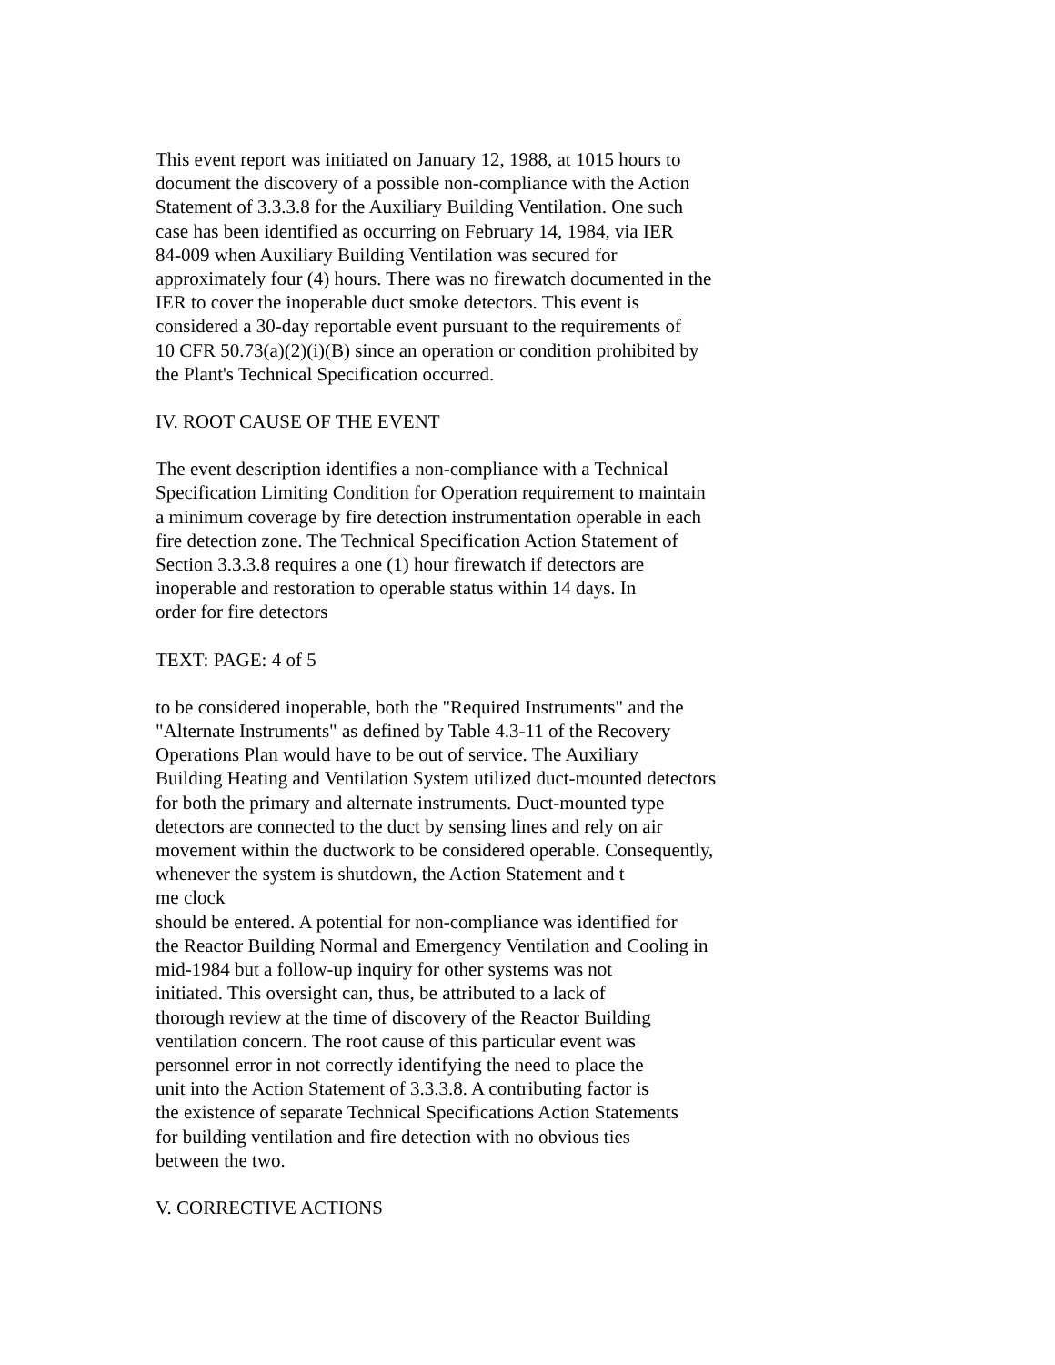This event report was initiated on January 12, 1988, at 1015 hours to document the discovery of a possible non-compliance with the Action Statement of 3.3.3.8 for the Auxiliary Building Ventilation. One such case has been identified as occurring on February 14, 1984, via IER 84-009 when Auxiliary Building Ventilation was secured for approximately four (4) hours. There was no firewatch documented in the IER to cover the inoperable duct smoke detectors. This event is considered a 30-day reportable event pursuant to the requirements of 10 CFR 50.73(a)(2)(i)(B) since an operation or condition prohibited by the Plant's Technical Specification occurred.
IV. ROOT CAUSE OF THE EVENT
The event description identifies a non-compliance with a Technical Specification Limiting Condition for Operation requirement to maintain a minimum coverage by fire detection instrumentation operable in each fire detection zone. The Technical Specification Action Statement of Section 3.3.3.8 requires a one (1) hour firewatch if detectors are inoperable and restoration to operable status within 14 days. In order for fire detectors
TEXT: PAGE: 4 of 5
to be considered inoperable, both the "Required Instruments" and the "Alternate Instruments" as defined by Table 4.3-11 of the Recovery Operations Plan would have to be out of service. The Auxiliary Building Heating and Ventilation System utilized duct-mounted detectors for both the primary and alternate instruments. Duct-mounted type detectors are connected to the duct by sensing lines and rely on air movement within the ductwork to be considered operable. Consequently, whenever the system is shutdown, the Action Statement and t me clock should be entered. A potential for non-compliance was identified for the Reactor Building Normal and Emergency Ventilation and Cooling in mid-1984 but a follow-up inquiry for other systems was not initiated. This oversight can, thus, be attributed to a lack of thorough review at the time of discovery of the Reactor Building ventilation concern. The root cause of this particular event was personnel error in not correctly identifying the need to place the unit into the Action Statement of 3.3.3.8. A contributing factor is the existence of separate Technical Specifications Action Statements for building ventilation and fire detection with no obvious ties between the two.
V. CORRECTIVE ACTIONS